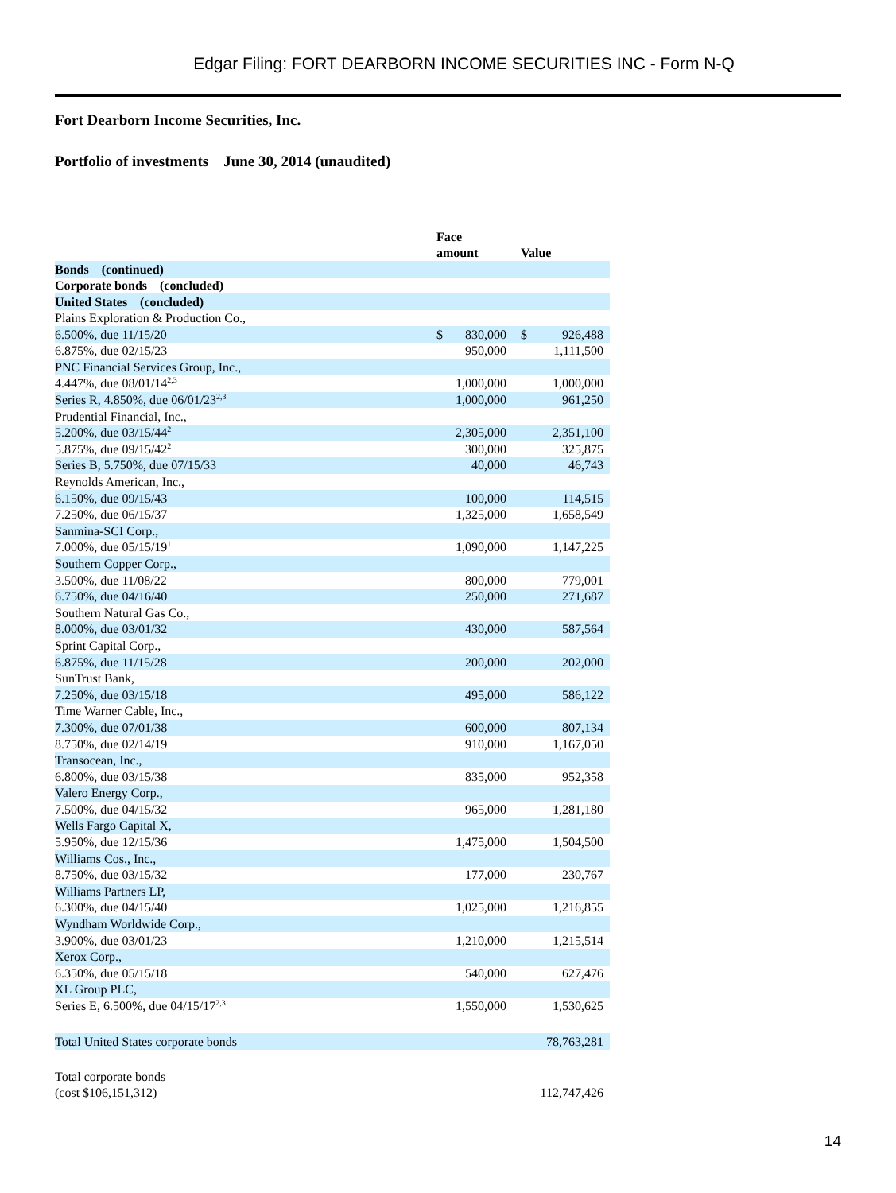Edgar Filing: FORT DEARBORN INCOME SECURITIES INC - Form N-Q
Fort Dearborn Income Securities, Inc.
Portfolio of investments June 30, 2014 (unaudited)
| | Face amount | | Value | |
| --- | --- | --- | --- | --- |
| Bonds (continued) | | | | |
| Corporate bonds (concluded) | | | | |
| United States (concluded) | | | | |
| Plains Exploration & Production Co., | | | | |
| 6.500%, due 11/15/20 | $ | 830,000 | $ | 926,488 |
| 6.875%, due 02/15/23 | | 950,000 | | 1,111,500 |
| PNC Financial Services Group, Inc., | | | | |
| 4.447%, due 08/01/14<sup>2,3</sup> | | 1,000,000 | | 1,000,000 |
| Series R, 4.850%, due 06/01/23<sup>2,3</sup> | | 1,000,000 | | 961,250 |
| Prudential Financial, Inc., | | | | |
| 5.200%, due 03/15/44<sup>2</sup> | | 2,305,000 | | 2,351,100 |
| 5.875%, due 09/15/42<sup>2</sup> | | 300,000 | | 325,875 |
| Series B, 5.750%, due 07/15/33 | | 40,000 | | 46,743 |
| Reynolds American, Inc., | | | | |
| 6.150%, due 09/15/43 | | 100,000 | | 114,515 |
| 7.250%, due 06/15/37 | | 1,325,000 | | 1,658,549 |
| Sanmina-SCI Corp., | | | | |
| 7.000%, due 05/15/19<sup>1</sup> | | 1,090,000 | | 1,147,225 |
| Southern Copper Corp., | | | | |
| 3.500%, due 11/08/22 | | 800,000 | | 779,001 |
| 6.750%, due 04/16/40 | | 250,000 | | 271,687 |
| Southern Natural Gas Co., | | | | |
| 8.000%, due 03/01/32 | | 430,000 | | 587,564 |
| Sprint Capital Corp., | | | | |
| 6.875%, due 11/15/28 | | 200,000 | | 202,000 |
| SunTrust Bank, | | | | |
| 7.250%, due 03/15/18 | | 495,000 | | 586,122 |
| Time Warner Cable, Inc., | | | | |
| 7.300%, due 07/01/38 | | 600,000 | | 807,134 |
| 8.750%, due 02/14/19 | | 910,000 | | 1,167,050 |
| Transocean, Inc., | | | | |
| 6.800%, due 03/15/38 | | 835,000 | | 952,358 |
| Valero Energy Corp., | | | | |
| 7.500%, due 04/15/32 | | 965,000 | | 1,281,180 |
| Wells Fargo Capital X, | | | | |
| 5.950%, due 12/15/36 | | 1,475,000 | | 1,504,500 |
| Williams Cos., Inc., | | | | |
| 8.750%, due 03/15/32 | | 177,000 | | 230,767 |
| Williams Partners LP, | | | | |
| 6.300%, due 04/15/40 | | 1,025,000 | | 1,216,855 |
| Wyndham Worldwide Corp., | | | | |
| 3.900%, due 03/01/23 | | 1,210,000 | | 1,215,514 |
| Xerox Corp., | | | | |
| 6.350%, due 05/15/18 | | 540,000 | | 627,476 |
| XL Group PLC, | | | | |
| Series E, 6.500%, due 04/15/17<sup>2,3</sup> | | 1,550,000 | | 1,530,625 |
| Total United States corporate bonds | | | | 78,763,281 |
| Total corporate bonds (cost $106,151,312) | | | | 112,747,426 |
14